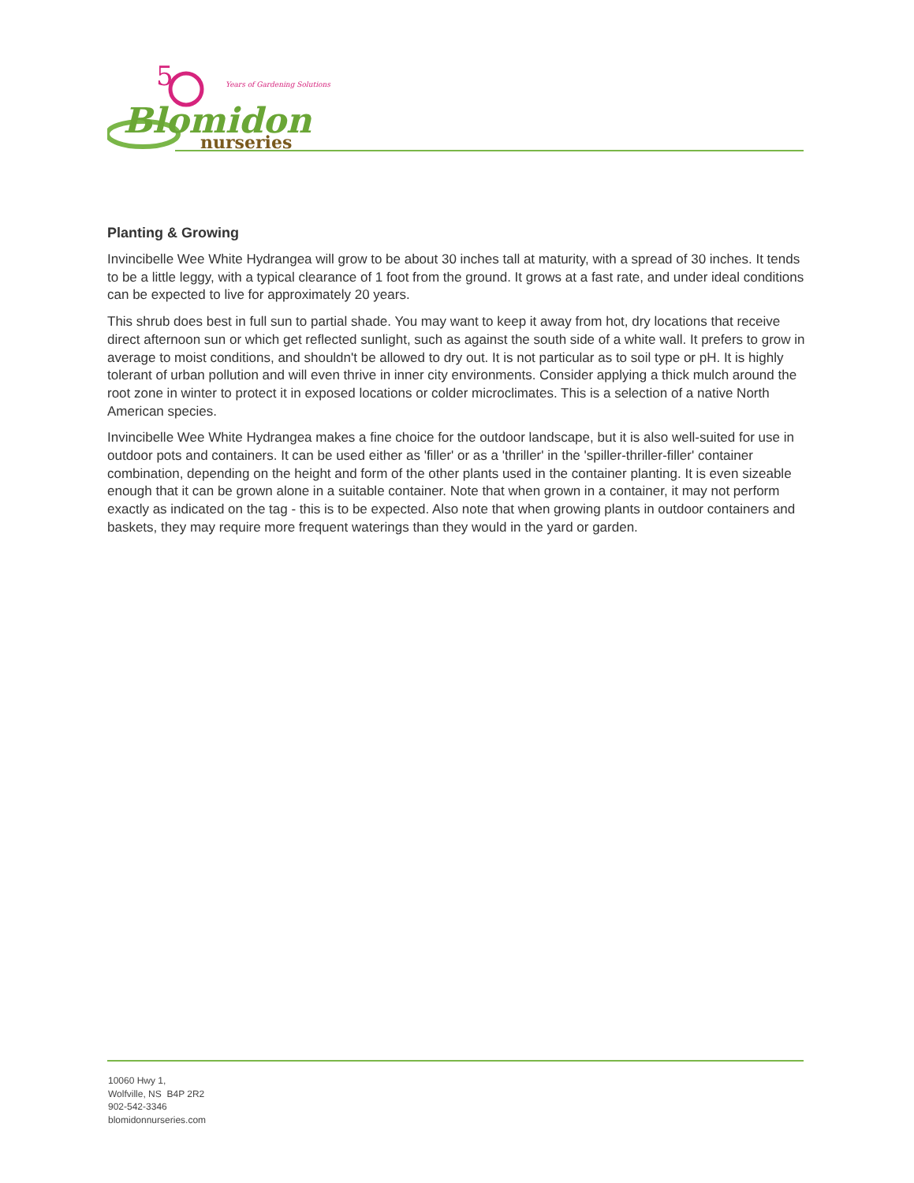5
Years of Gardening Solutions
Blomidon
nurseries
Planting & Growing
Invincibelle Wee White Hydrangea will grow to be about 30 inches tall at maturity, with a spread of 30 inches. It tends to be a little leggy, with a typical clearance of 1 foot from the ground. It grows at a fast rate, and under ideal conditions can be expected to live for approximately 20 years.
This shrub does best in full sun to partial shade. You may want to keep it away from hot, dry locations that receive direct afternoon sun or which get reflected sunlight, such as against the south side of a white wall. It prefers to grow in average to moist conditions, and shouldn't be allowed to dry out. It is not particular as to soil type or pH. It is highly tolerant of urban pollution and will even thrive in inner city environments. Consider applying a thick mulch around the root zone in winter to protect it in exposed locations or colder microclimates. This is a selection of a native North American species.
Invincibelle Wee White Hydrangea makes a fine choice for the outdoor landscape, but it is also well-suited for use in outdoor pots and containers. It can be used either as 'filler' or as a 'thriller' in the 'spiller-thriller-filler' container combination, depending on the height and form of the other plants used in the container planting. It is even sizeable enough that it can be grown alone in a suitable container. Note that when grown in a container, it may not perform exactly as indicated on the tag - this is to be expected. Also note that when growing plants in outdoor containers and baskets, they may require more frequent waterings than they would in the yard or garden.
10060 Hwy 1,
Wolfville, NS B4P 2R2
902-542-3346
blomidonnurseries.com